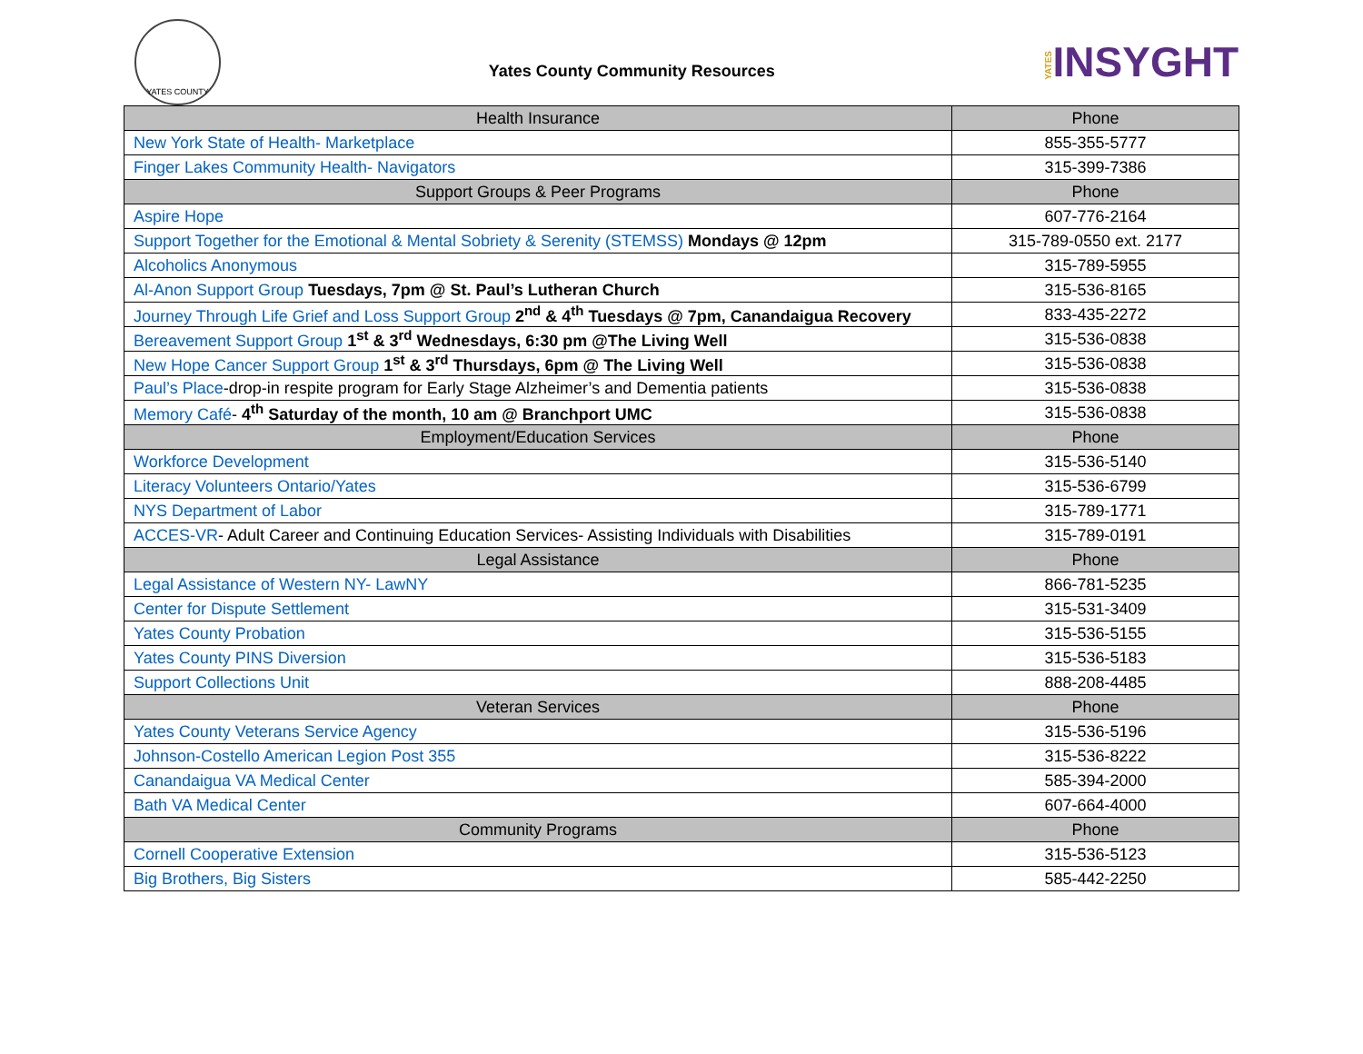YATES COUNTY
Yates County Community Resources
YATESINSYGHT
| Health Insurance | Phone |
| --- | --- |
| New York State of Health- Marketplace | 855-355-5777 |
| Finger Lakes Community Health- Navigators | 315-399-7386 |
| Support Groups & Peer Programs | Phone |
| Aspire Hope | 607-776-2164 |
| Support Together for the Emotional & Mental Sobriety & Serenity (STEMSS) Mondays @ 12pm | 315-789-0550 ext. 2177 |
| Alcoholics Anonymous | 315-789-5955 |
| Al-Anon Support Group Tuesdays, 7pm @ St. Paul’s Lutheran Church | 315-536-8165 |
| Journey Through Life Grief and Loss Support Group 2<sup>nd</sup> & 4<sup>th</sup> Tuesdays @ 7pm, Canandaigua Recovery | 833-435-2272 |
| Bereavement Support Group 1<sup>st</sup> & 3<sup>rd</sup> Wednesdays, 6:30 pm @The Living Well | 315-536-0838 |
| New Hope Cancer Support Group 1<sup>st</sup> & 3<sup>rd</sup> Thursdays, 6pm @ The Living Well | 315-536-0838 |
| Paul’s Place -drop-in respite program for Early Stage Alzheimer’s and Dementia patients | 315-536-0838 |
| Memory Café - 4<sup>th</sup> Saturday of the month, 10 am @ Branchport UMC | 315-536-0838 |
| Employment/Education Services | Phone |
| Workforce Development | 315-536-5140 |
| Literacy Volunteers Ontario/Yates | 315-536-6799 |
| NYS Department of Labor | 315-789-1771 |
| ACCES-VR - Adult Career and Continuing Education Services- Assisting Individuals with Disabilities | 315-789-0191 |
| Legal Assistance | Phone |
| Legal Assistance of Western NY- LawNY | 866-781-5235 |
| Center for Dispute Settlement | 315-531-3409 |
| Yates County Probation | 315-536-5155 |
| Yates County PINS Diversion | 315-536-5183 |
| Support Collections Unit | 888-208-4485 |
| Veteran Services | Phone |
| Yates County Veterans Service Agency | 315-536-5196 |
| Johnson-Costello American Legion Post 355 | 315-536-8222 |
| Canandaigua VA Medical Center | 585-394-2000 |
| Bath VA Medical Center | 607-664-4000 |
| Community Programs | Phone |
| Cornell Cooperative Extension | 315-536-5123 |
| Big Brothers, Big Sisters | 585-442-2250 |